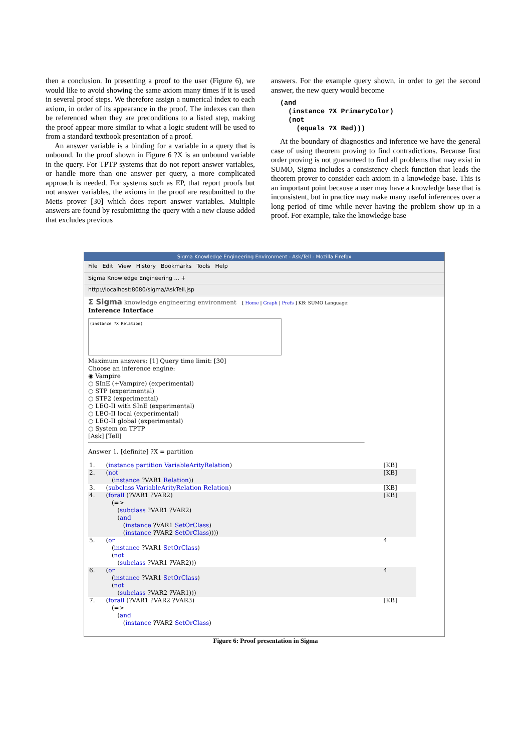then a conclusion. In presenting a proof to the user (Figure 6), we would like to avoid showing the same axiom many times if it is used in several proof steps. We therefore assign a numerical index to each axiom, in order of its appearance in the proof. The indexes can then be referenced when they are preconditions to a listed step, making the proof appear more similar to what a logic student will be used to from a standard textbook presentation of a proof.
An answer variable is a binding for a variable in a query that is unbound. In the proof shown in Figure 6 ?X is an unbound variable in the query. For TPTP systems that do not report answer variables, or handle more than one answer per query, a more complicated approach is needed. For systems such as EP, that report proofs but not answer variables, the axioms in the proof are resubmitted to the Metis prover [30] which does report answer variables. Multiple answers are found by resubmitting the query with a new clause added that excludes previous
answers. For the example query shown, in order to get the second answer, the new query would become
(and
  (instance ?X PrimaryColor)
  (not
    (equals ?X Red)))
At the boundary of diagnostics and inference we have the general case of using theorem proving to find contradictions. Because first order proving is not guaranteed to find all problems that may exist in SUMO, Sigma includes a consistency check function that leads the theorem prover to consider each axiom in a knowledge base. This is an important point because a user may have a knowledge base that is inconsistent, but in practice may make many useful inferences over a long period of time while never having the problem show up in a proof. For example, take the knowledge base
Sigma Knowledge Engineering Environment - Ask/Tell - Mozilla Firefox
File Edit View History Bookmarks Tools Help
Sigma Knowledge Engineering ... +
http://localhost:8080/sigma/AskTell.jsp
Σ Sigma knowledge engineering environment [ Home | Graph | Prefs ] KB: SUMO Language:
Inference Interface
(instance ?X Relation)
Maximum answers: [1] Query time limit: [30]
Choose an inference engine:
◉ Vampire
○ SInE (+Vampire) (experimental)
○ STP (experimental)
○ STP2 (experimental)
○ LEO-II with SInE (experimental)
○ LEO-II local (experimental)
○ LEO-II global (experimental)
○ System on TPTP
[Ask] [Tell]
Answer 1. [definite] ?X = partition
| 1. | ( instance partition VariableArityRelation ) | [KB] |
| 2. | ( not ( instance ?VAR1 Relation )) | [KB] |
| 3. | ( subclass VariableArityRelation Relation ) | [KB] |
| 4. | ( forall (?VAR1 ?VAR2) (=> ( subclass ?VAR1 ?VAR2) ( and ( instance ?VAR1 SetOrClass ) ( instance ?VAR2 SetOrClass )))) | [KB] |
| 5. | ( or ( instance ?VAR1 SetOrClass ) ( not ( subclass ?VAR1 ?VAR2))) | 4 |
| 6. | ( or ( instance ?VAR1 SetOrClass ) ( not ( subclass ?VAR2 ?VAR1))) | 4 |
| 7. | ( forall (?VAR1 ?VAR2 ?VAR3) (=> ( and ( instance ?VAR2 SetOrClass ) | [KB] |
Figure 6: Proof presentation in Sigma